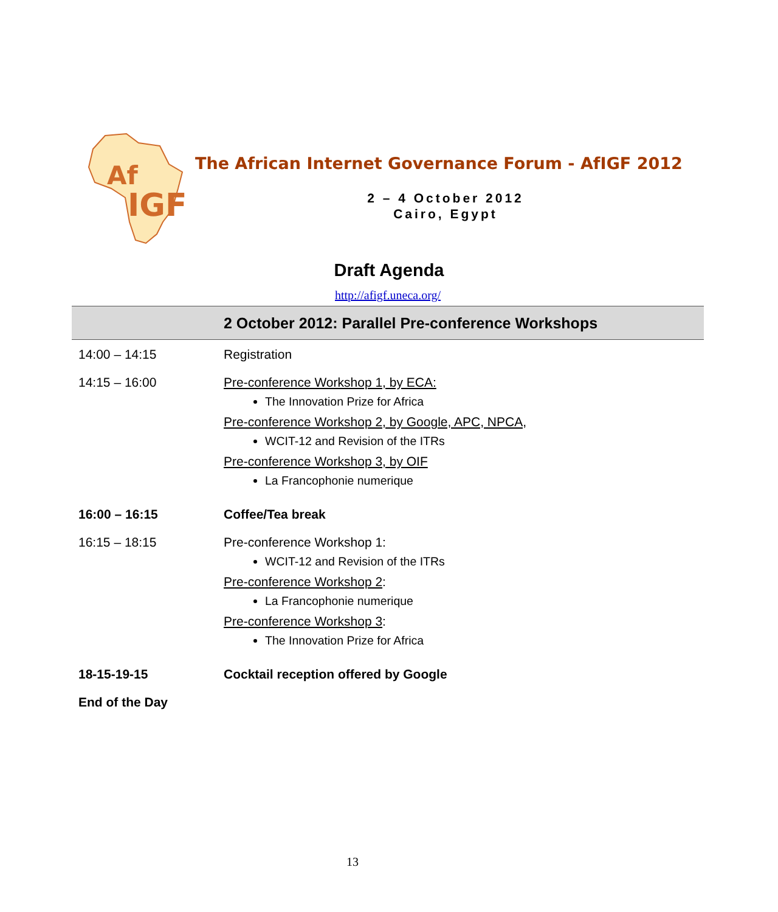Af
IGF
The African Internet Governance Forum - AfIGF 2012
2 – 4 October 2012
Cairo, Egypt
Draft Agenda
http://afigf.uneca.org/
| 2 October 2012: Parallel Pre-conference Workshops | |
| --- | --- |
| 14:00 – 14:15 | Registration |
| 14:15 – 16:00 | Pre-conference Workshop 1, by ECA: The Innovation Prize for Africa Pre-conference Workshop 2, by Google, APC, NPCA, WCIT-12 and Revision of the ITRs Pre-conference Workshop 3, by OIF La Francophonie numerique |
| 16:00 – 16:15 | Coffee/Tea break |
| 16:15 – 18:15 | Pre-conference Workshop 1: WCIT-12 and Revision of the ITRs Pre-conference Workshop 2 : La Francophonie numerique Pre-conference Workshop 3 : The Innovation Prize for Africa |
| 18-15-19-15 | Cocktail reception offered by Google |
| End of the Day | |
13